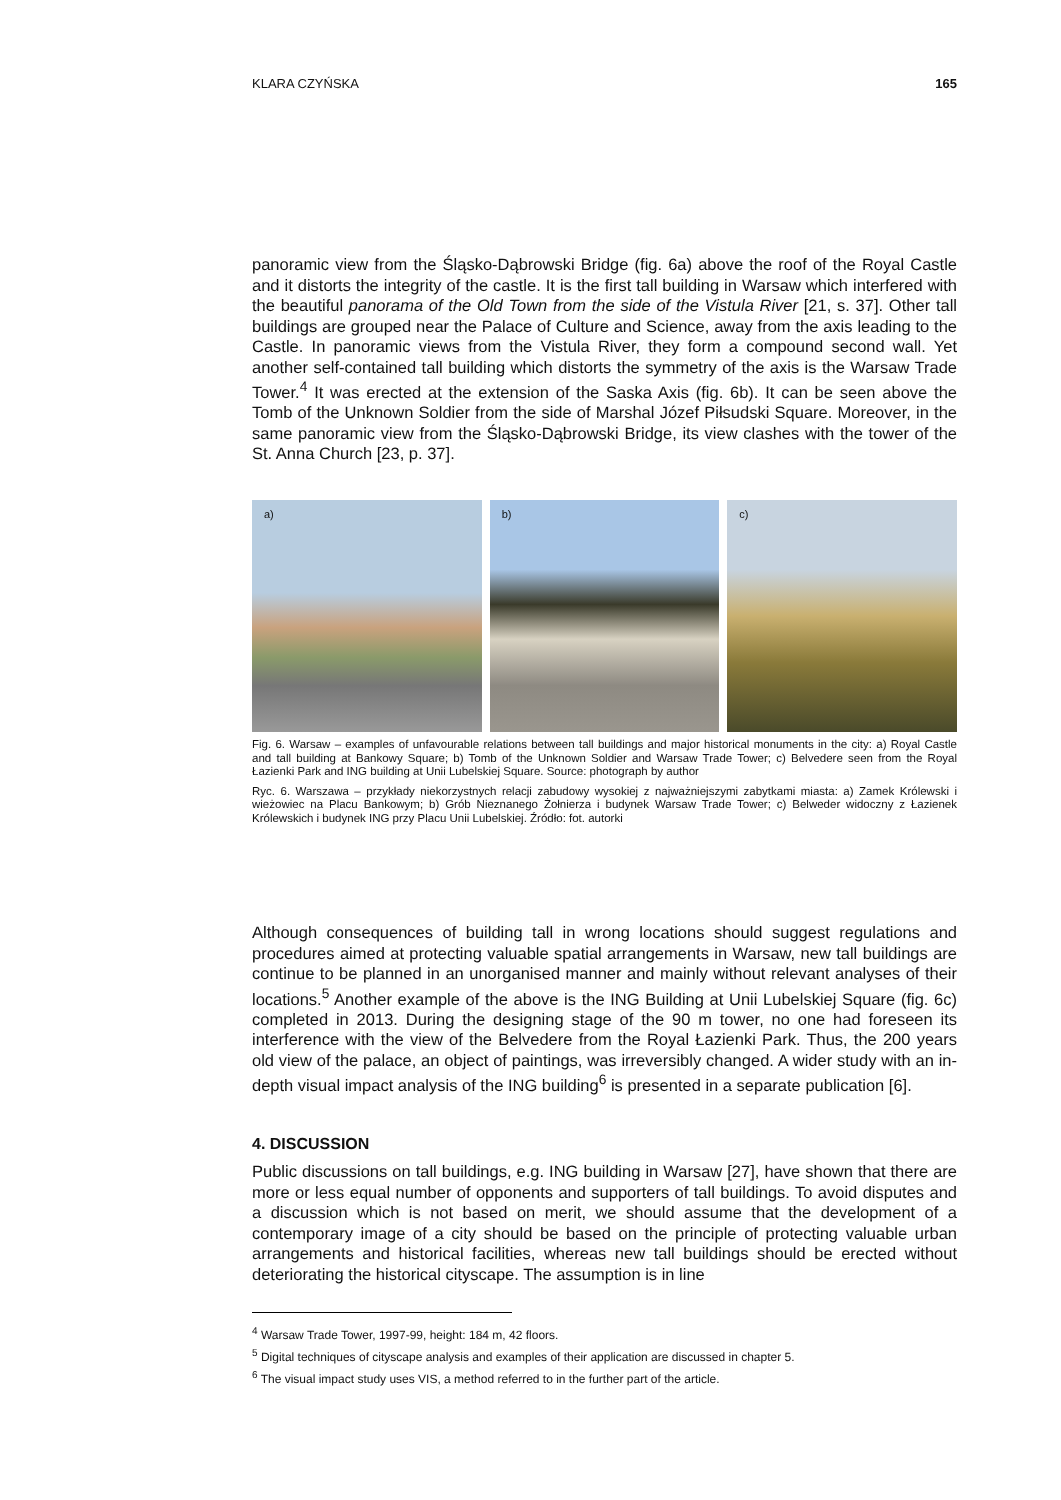KLARA CZYŃSKA 165
panoramic view from the Śląsko-Dąbrowski Bridge (fig. 6a) above the roof of the Royal Castle and it distorts the integrity of the castle. It is the first tall building in Warsaw which interfered with the beautiful panorama of the Old Town from the side of the Vistula River [21, s. 37]. Other tall buildings are grouped near the Palace of Culture and Science, away from the axis leading to the Castle. In panoramic views from the Vistula River, they form a compound second wall. Yet another self-contained tall building which distorts the symmetry of the axis is the Warsaw Trade Tower.<sup>4</sup> It was erected at the extension of the Saska Axis (fig. 6b). It can be seen above the Tomb of the Unknown Soldier from the side of Marshal Józef Piłsudski Square. Moreover, in the same panoramic view from the Śląsko-Dąbrowski Bridge, its view clashes with the tower of the St. Anna Church [23, p. 37].
a) b) c)
Fig. 6. Warsaw – examples of unfavourable relations between tall buildings and major historical monuments in the city: a) Royal Castle and tall building at Bankowy Square; b) Tomb of the Unknown Soldier and Warsaw Trade Tower; c) Belvedere seen from the Royal Łazienki Park and ING building at Unii Lubelskiej Square. Source: photograph by author
Ryc. 6. Warszawa – przykłady niekorzystnych relacji zabudowy wysokiej z najważniejszymi zabytkami miasta: a) Zamek Królewski i wieżowiec na Placu Bankowym; b) Grób Nieznanego Żołnierza i budynek Warsaw Trade Tower; c) Belweder widoczny z Łazienek Królewskich i budynek ING przy Placu Unii Lubelskiej. Źródło: fot. autorki
Although consequences of building tall in wrong locations should suggest regulations and procedures aimed at protecting valuable spatial arrangements in Warsaw, new tall buildings are continue to be planned in an unorganised manner and mainly without relevant analyses of their locations.<sup>5</sup> Another example of the above is the ING Building at Unii Lubelskiej Square (fig. 6c) completed in 2013. During the designing stage of the 90 m tower, no one had foreseen its interference with the view of the Belvedere from the Royal Łazienki Park. Thus, the 200 years old view of the palace, an object of paintings, was irreversibly changed. A wider study with an in-depth visual impact analysis of the ING building<sup>6</sup> is presented in a separate publication [6].
4. DISCUSSION
Public discussions on tall buildings, e.g. ING building in Warsaw [27], have shown that there are more or less equal number of opponents and supporters of tall buildings. To avoid disputes and a discussion which is not based on merit, we should assume that the development of a contemporary image of a city should be based on the principle of protecting valuable urban arrangements and historical facilities, whereas new tall buildings should be erected without deteriorating the historical cityscape. The assumption is in line
<sup>4</sup> Warsaw Trade Tower, 1997-99, height: 184 m, 42 floors.
<sup>5</sup> Digital techniques of cityscape analysis and examples of their application are discussed in chapter 5.
<sup>6</sup> The visual impact study uses VIS, a method referred to in the further part of the article.